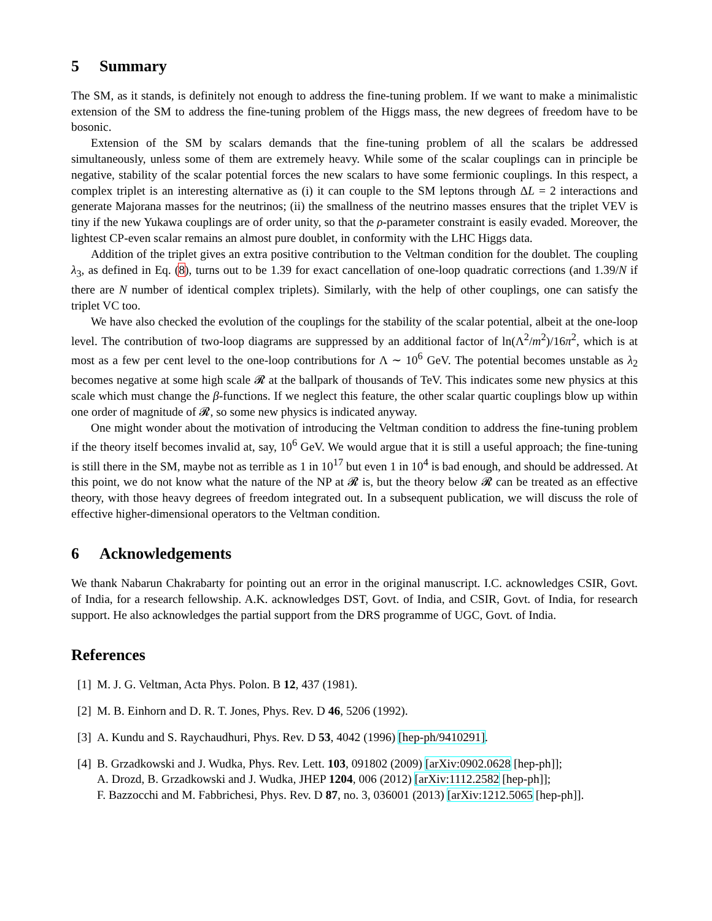5 Summary
The SM, as it stands, is definitely not enough to address the fine-tuning problem. If we want to make a minimalistic extension of the SM to address the fine-tuning problem of the Higgs mass, the new degrees of freedom have to be bosonic.
Extension of the SM by scalars demands that the fine-tuning problem of all the scalars be addressed simultaneously, unless some of them are extremely heavy. While some of the scalar couplings can in principle be negative, stability of the scalar potential forces the new scalars to have some fermionic couplings. In this respect, a complex triplet is an interesting alternative as (i) it can couple to the SM leptons through ΔL = 2 interactions and generate Majorana masses for the neutrinos; (ii) the smallness of the neutrino masses ensures that the triplet VEV is tiny if the new Yukawa couplings are of order unity, so that the ρ-parameter constraint is easily evaded. Moreover, the lightest CP-even scalar remains an almost pure doublet, in conformity with the LHC Higgs data.
Addition of the triplet gives an extra positive contribution to the Veltman condition for the doublet. The coupling λ<sub>3</sub>, as defined in Eq. (8), turns out to be 1.39 for exact cancellation of one-loop quadratic corrections (and 1.39/N if there are N number of identical complex triplets). Similarly, with the help of other couplings, one can satisfy the triplet VC too.
We have also checked the evolution of the couplings for the stability of the scalar potential, albeit at the one-loop level. The contribution of two-loop diagrams are suppressed by an additional factor of ln(Λ<sup>2</sup>/m<sup>2</sup>)/16π<sup>2</sup>, which is at most as a few per cent level to the one-loop contributions for Λ ∼ 10<sup>6</sup> GeV. The potential becomes unstable as λ<sub>2</sub> becomes negative at some high scale 𝓡 at the ballpark of thousands of TeV. This indicates some new physics at this scale which must change the β-functions. If we neglect this feature, the other scalar quartic couplings blow up within one order of magnitude of 𝓡, so some new physics is indicated anyway.
One might wonder about the motivation of introducing the Veltman condition to address the fine-tuning problem if the theory itself becomes invalid at, say, 10<sup>6</sup> GeV. We would argue that it is still a useful approach; the fine-tuning is still there in the SM, maybe not as terrible as 1 in 10<sup>17</sup> but even 1 in 10<sup>4</sup> is bad enough, and should be addressed. At this point, we do not know what the nature of the NP at 𝓡 is, but the theory below 𝓡 can be treated as an effective theory, with those heavy degrees of freedom integrated out. In a subsequent publication, we will discuss the role of effective higher-dimensional operators to the Veltman condition.
6 Acknowledgements
We thank Nabarun Chakrabarty for pointing out an error in the original manuscript. I.C. acknowledges CSIR, Govt. of India, for a research fellowship. A.K. acknowledges DST, Govt. of India, and CSIR, Govt. of India, for research support. He also acknowledges the partial support from the DRS programme of UGC, Govt. of India.
References
[1] M. J. G. Veltman, Acta Phys. Polon. B 12, 437 (1981).
[2] M. B. Einhorn and D. R. T. Jones, Phys. Rev. D 46, 5206 (1992).
[3] A. Kundu and S. Raychaudhuri, Phys. Rev. D 53, 4042 (1996) [hep-ph/9410291].
[4] B. Grzadkowski and J. Wudka, Phys. Rev. Lett. 103, 091802 (2009) [arXiv:0902.0628 [hep-ph]];
A. Drozd, B. Grzadkowski and J. Wudka, JHEP 1204, 006 (2012) [arXiv:1112.2582 [hep-ph]];
F. Bazzocchi and M. Fabbrichesi, Phys. Rev. D 87, no. 3, 036001 (2013) [arXiv:1212.5065 [hep-ph]].